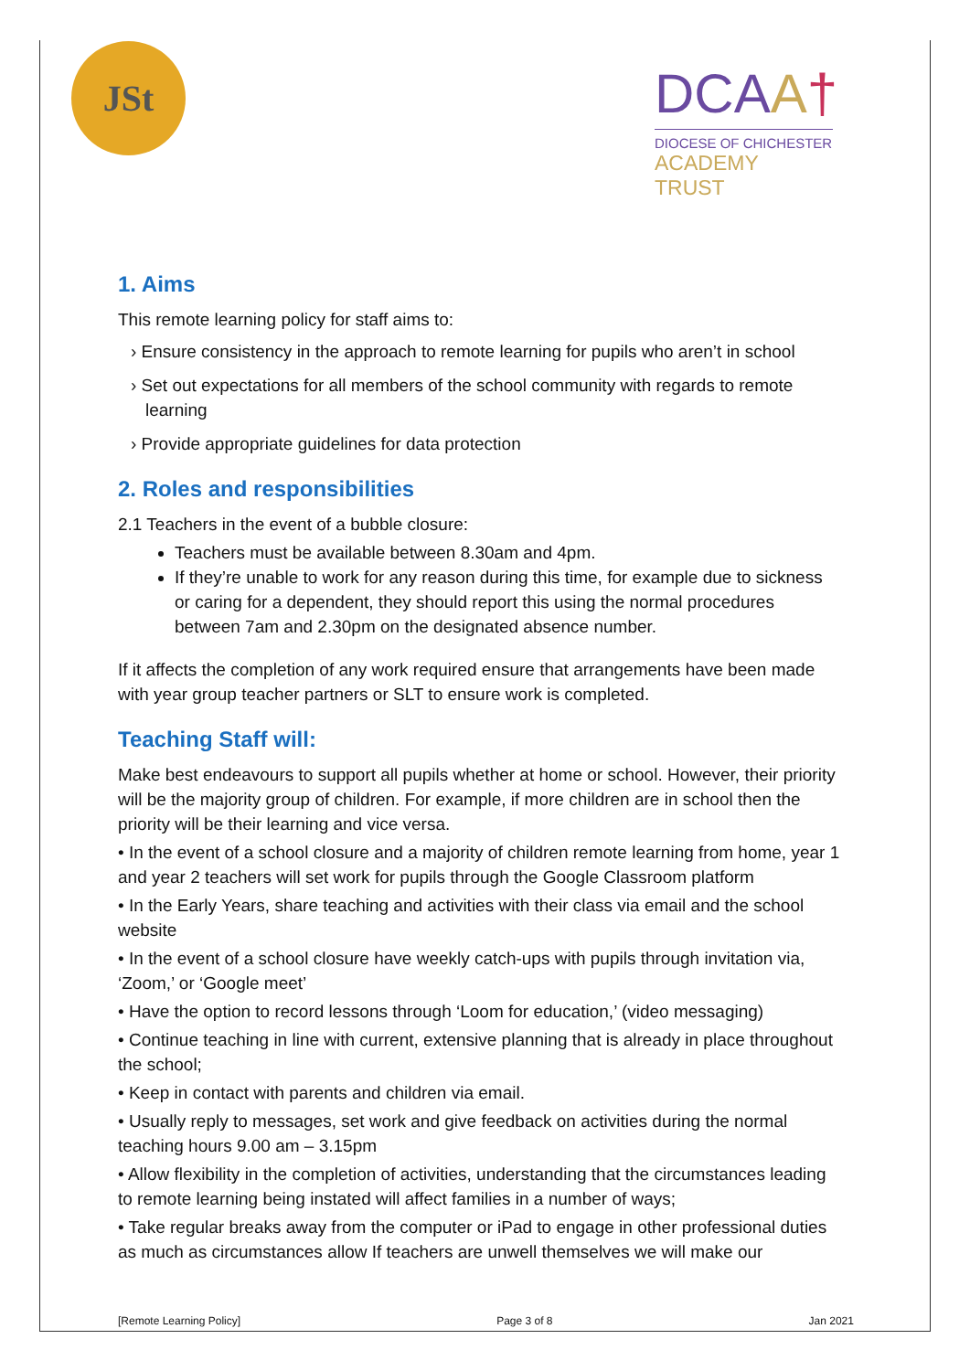JSt
DCAA†
DIOCESE OF CHICHESTER
ACADEMY TRUST
1. Aims
This remote learning policy for staff aims to:
› Ensure consistency in the approach to remote learning for pupils who aren’t in school
› Set out expectations for all members of the school community with regards to remote learning
› Provide appropriate guidelines for data protection
2. Roles and responsibilities
2.1 Teachers in the event of a bubble closure:
Teachers must be available between 8.30am and 4pm.
If they’re unable to work for any reason during this time, for example due to sickness or caring for a dependent, they should report this using the normal procedures between 7am and 2.30pm on the designated absence number.
If it affects the completion of any work required ensure that arrangements have been made with year group teacher partners or SLT to ensure work is completed.
Teaching Staff will:
Make best endeavours to support all pupils whether at home or school. However, their priority will be the majority group of children. For example, if more children are in school then the priority will be their learning and vice versa.
• In the event of a school closure and a majority of children remote learning from home, year 1 and year 2 teachers will set work for pupils through the Google Classroom platform
• In the Early Years, share teaching and activities with their class via email and the school website
• In the event of a school closure have weekly catch-ups with pupils through invitation via, ‘Zoom,’ or ‘Google meet’
• Have the option to record lessons through ‘Loom for education,’ (video messaging)
• Continue teaching in line with current, extensive planning that is already in place throughout the school;
• Keep in contact with parents and children via email.
• Usually reply to messages, set work and give feedback on activities during the normal teaching hours 9.00 am – 3.15pm
• Allow flexibility in the completion of activities, understanding that the circumstances leading to remote learning being instated will affect families in a number of ways;
• Take regular breaks away from the computer or iPad to engage in other professional duties as much as circumstances allow If teachers are unwell themselves we will make our
[Remote Learning Policy] Page 3 of 8 Jan 2021